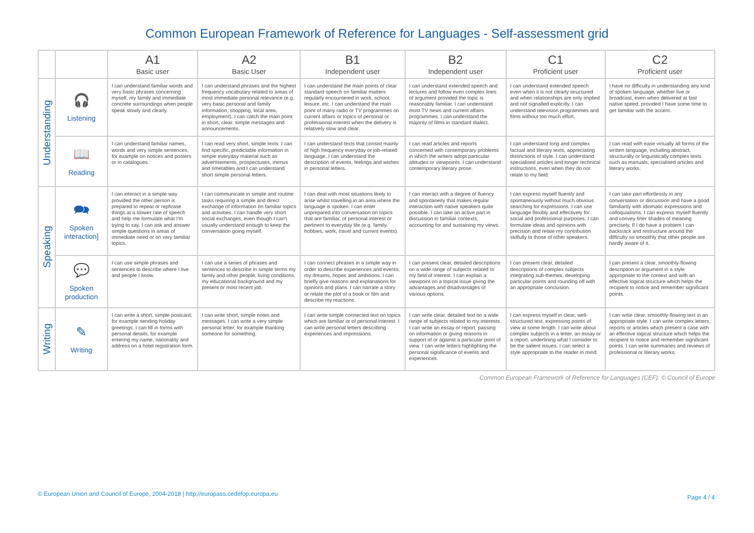Common European Framework of Reference for Languages - Self-assessment grid
| | | A1 Basic user | A2 Basic User | B1 Independent user | B2 Independent user | C1 Proficient user | C2 Proficient user |
| --- | --- | --- | --- | --- | --- | --- | --- |
| Understanding | 🎧 Listening | I can understand familiar words and very basic phrases concerning myself, my family and immediate concrete surroundings when people speak slowly and clearly. | I can understand phrases and the highest frequency vocabulary related to areas of most immediate personal relevance (e.g. very basic personal and family information, shopping, local area, employment). I can catch the main point in short, clear, simple messages and announcements. | I can understand the main points of clear standard speech on familiar matters regularly encountered in work, school, leisure, etc. I can understand the main point of many radio or TV programmes on current affairs or topics of personal or professional interest when the delivery is relatively slow and clear. | I can understand extended speech and lectures and follow even complex lines of argument provided the topic is reasonably familiar. I can understand most TV news and current affairs programmes. I can understand the majority of films in standard dialect. | I can understand extended speech even when it is not clearly structured and when relationships are only implied and not signalled explicitly. I can understand television programmes and films without too much effort. | I have no difficulty in understanding any kind of spoken language, whether live or broadcast, even when delivered at fast native speed, provided I have some time to get familiar with the accent. |
| | 📖 Reading | I can understand familiar names, words and very simple sentences, for example on notices and posters or in catalogues. | I can read very short, simple texts. I can find specific, predictable information in simple everyday material such as advertisements, prospectuses, menus and timetables and I can understand short simple personal letters. | I can understand texts that consist mainly of high frequency everyday or job-related language. I can understand the description of events, feelings and wishes in personal letters. | I can read articles and reports concerned with contemporary problems in which the writers adopt particular attitudes or viewpoints. I can understand contemporary literary prose. | I can understand long and complex factual and literary texts, appreciating distinctions of style. I can understand specialised articles and longer technical instructions, even when they do not relate to my field. | I can read with ease virtually all forms of the written language, including abstract, structurally or linguistically complex texts such as manuals, specialised articles and literary works. |
| Speaking | 🗪 Spoken interaction] | I can interact in a simple way provided the other person is prepared to repeat or rephrase things at a slower rate of speech and help me formulate what I'm trying to say. I can ask and answer simple questions in areas of immediate need or on very familiar topics. | I can communicate in simple and routine tasks requiring a simple and direct exchange of information on familiar topics and activities. I can handle very short social exchanges, even though I can't usually understand enough to keep the conversation going myself. | I can deal with most situations likely to arise whilst travelling in an area where the language is spoken. I can enter unprepared into conversation on topics that are familiar, of personal interest or pertinent to everyday life (e.g. family, hobbies, work, travel and current events). | I can interact with a degree of fluency and spontaneity that makes regular interaction with native speakers quite possible. I can take an active part in discussion in familiar contexts, accounting for and sustaining my views. | I can express myself fluently and spontaneously without much obvious searching for expressions. I can use language flexibly and effectively for social and professional purposes. I can formulate ideas and opinions with precision and relate my contribution skilfully to those of other speakers. | I can take part effortlessly in any conversation or discussion and have a good familiarity with idiomatic expressions and colloquialisms. I can express myself fluently and convey finer shades of meaning precisely. If I do have a problem I can backtrack and restructure around the difficulty so smoothly that other people are hardly aware of it. |
| | 💬 Spoken production | I can use simple phrases and sentences to describe where I live and people I know. | I can use a series of phrases and sentences to describe in simple terms my family and other people, living conditions, my educational background and my present or most recent job. | I can connect phrases in a simple way in order to describe experiences and events, my dreams, hopes and ambitions. I can briefly give reasons and explanations for opinions and plans. I can narrate a story or relate the plot of a book or film and describe my reactions. | I can present clear, detailed descriptions on a wide range of subjects related to my field of interest. I can explain a viewpoint on a topical issue giving the advantages and disadvantages of various options. | I can present clear, detailed descriptions of complex subjects integrating sub-themes, developing particular points and rounding off with an appropriate conclusion. | I can present a clear, smoothly-flowing description or argument in a style appropriate to the context and with an effective logical structure which helps the recipient to notice and remember significant points. |
| Writing | ✎ Writing | I can write a short, simple postcard, for example sending holiday greetings. I can fill in forms with personal details, for example entering my name, nationality and address on a hotel registration form. | I can write short, simple notes and messages. I can write a very simple personal letter, for example thanking someone for something. | I can write simple connected text on topics which are familiar or of personal interest. I can write personal letters describing experiences and impressions. | I can write clear, detailed text on a wide range of subjects related to my interests. I can write an essay or report, passing on information or giving reasons in support of or against a particular point of view. I can write letters highlighting the personal significance of events and experiences. | I can express myself in clear, well-structured text, expressing points of view at some length. I can write about complex subjects in a letter, an essay or a report, underlining what I consider to be the salient issues. I can select a style appropriate to the reader in mind. | I can write clear, smoothly-flowing text in an appropriate style. I can write complex letters, reports or articles which present a case with an effective logical structure which helps the recipient to notice and remember significant points. I can write summaries and reviews of professional or literary works. |
Common European Framework of Reference for Languages (CEF): © Council of Europe
© European Union and Council of Europe, 2004-2018 | http://europass.cedefop.europa.eu
Page 4 / 4